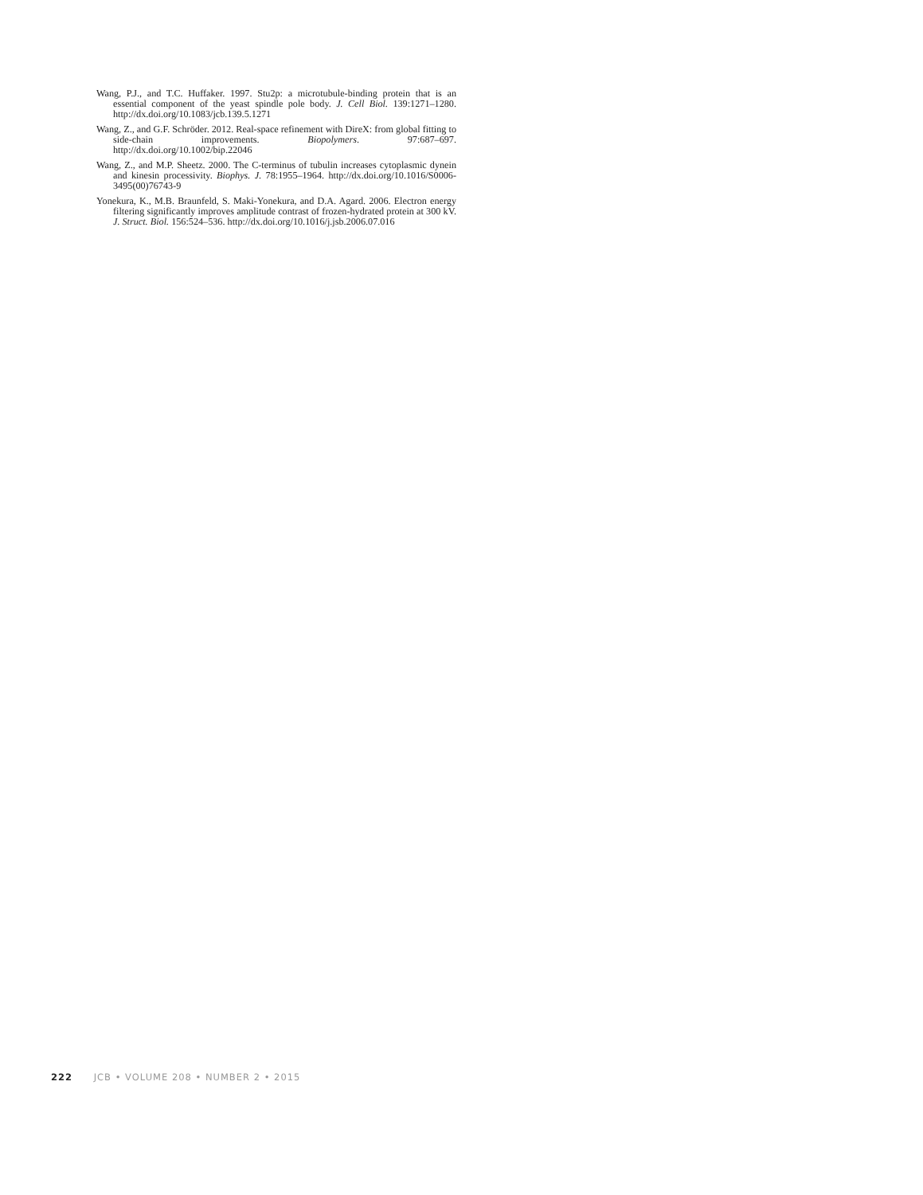Wang, P.J., and T.C. Huffaker. 1997. Stu2p: a microtubule-binding protein that is an essential component of the yeast spindle pole body. J. Cell Biol. 139:1271–1280. http://dx.doi.org/10.1083/jcb.139.5.1271
Wang, Z., and G.F. Schröder. 2012. Real-space refinement with DireX: from global fitting to side-chain improvements. Biopolymers. 97:687–697. http://dx.doi.org/10.1002/bip.22046
Wang, Z., and M.P. Sheetz. 2000. The C-terminus of tubulin increases cytoplasmic dynein and kinesin processivity. Biophys. J. 78:1955–1964. http://dx.doi.org/10.1016/S0006-3495(00)76743-9
Yonekura, K., M.B. Braunfeld, S. Maki-Yonekura, and D.A. Agard. 2006. Electron energy filtering significantly improves amplitude contrast of frozen-hydrated protein at 300 kV. J. Struct. Biol. 156:524–536. http://dx.doi.org/10.1016/j.jsb.2006.07.016
222 JCB • VOLUME 208 • NUMBER 2 • 2015